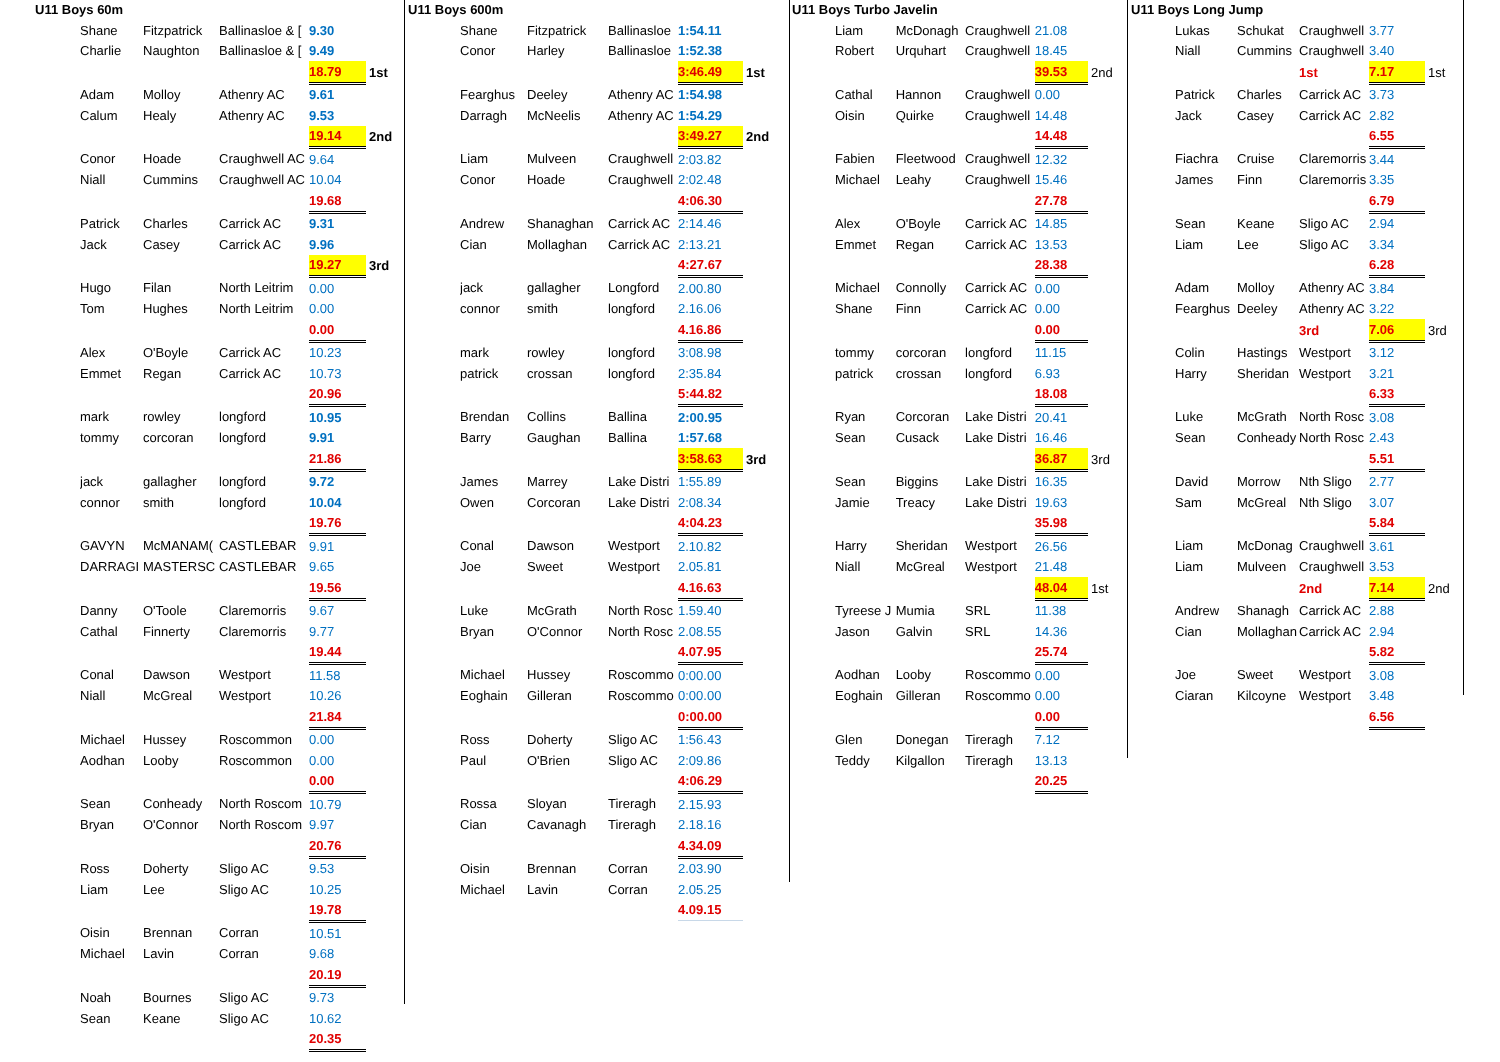U11 Boys 60m
| Shane | Fitzpatrick | Ballinasloe & [ | 9.30 | |
| Charlie | Naughton | Ballinasloe & [ | 9.49 | |
| | | | 18.79 | 1st |
| Adam | Molloy | Athenry AC | 9.61 | |
| Calum | Healy | Athenry AC | 9.53 | |
| | | | 19.14 | 2nd |
| Conor | Hoade | Craughwell AC | 9.64 | |
| Niall | Cummins | Craughwell AC | 10.04 | |
| | | | 19.68 | |
| Patrick | Charles | Carrick AC | 9.31 | |
| Jack | Casey | Carrick AC | 9.96 | |
| | | | 19.27 | 3rd |
| Hugo | Filan | North Leitrim | 0.00 | |
| Tom | Hughes | North Leitrim | 0.00 | |
| | | | 0.00 | |
| Alex | O'Boyle | Carrick AC | 10.23 | |
| Emmet | Regan | Carrick AC | 10.73 | |
| | | | 20.96 | |
| mark | rowley | longford | 10.95 | |
| tommy | corcoran | longford | 9.91 | |
| | | | 21.86 | |
| jack | gallagher | longford | 9.72 | |
| connor | smith | longford | 10.04 | |
| | | | 19.76 | |
| GAVYN | McMANAM( | CASTLEBAR | 9.91 | |
| DARRAGI | MASTERSC | CASTLEBAR | 9.65 | |
| | | | 19.56 | |
| Danny | O'Toole | Claremorris | 9.67 | |
| Cathal | Finnerty | Claremorris | 9.77 | |
| | | | 19.44 | |
| Conal | Dawson | Westport | 11.58 | |
| Niall | McGreal | Westport | 10.26 | |
| | | | 21.84 | |
| Michael | Hussey | Roscommon | 0.00 | |
| Aodhan | Looby | Roscommon | 0.00 | |
| | | | 0.00 | |
| Sean | Conheady | North Roscom | 10.79 | |
| Bryan | O'Connor | North Roscom | 9.97 | |
| | | | 20.76 | |
| Ross | Doherty | Sligo AC | 9.53 | |
| Liam | Lee | Sligo AC | 10.25 | |
| | | | 19.78 | |
| Oisin | Brennan | Corran | 10.51 | |
| Michael | Lavin | Corran | 9.68 | |
| | | | 20.19 | |
| Noah | Bournes | Sligo AC | 9.73 | |
| Sean | Keane | Sligo AC | 10.62 | |
| | | | 20.35 | |
U11 Boys 600m
| Shane | Fitzpatrick | Ballinasloe | 1:54.11 | |
| Conor | Harley | Ballinasloe | 1:52.38 | |
| | | | 3:46.49 | 1st |
| Fearghus | Deeley | Athenry AC | 1:54.98 | |
| Darragh | McNeelis | Athenry AC | 1:54.29 | |
| | | | 3:49.27 | 2nd |
| Liam | Mulveen | Craughwell | 2:03.82 | |
| Conor | Hoade | Craughwell | 2:02.48 | |
| | | | 4:06.30 | |
| Andrew | Shanaghan | Carrick AC | 2:14.46 | |
| Cian | Mollaghan | Carrick AC | 2:13.21 | |
| | | | 4:27.67 | |
| jack | gallagher | Longford | 2.00.80 | |
| connor | smith | longford | 2.16.06 | |
| | | | 4.16.86 | |
| mark | rowley | longford | 3:08.98 | |
| patrick | crossan | longford | 2:35.84 | |
| | | | 5:44.82 | |
| Brendan | Collins | Ballina | 2:00.95 | |
| Barry | Gaughan | Ballina | 1:57.68 | |
| | | | 3:58.63 | 3rd |
| James | Marrey | Lake Distri | 1:55.89 | |
| Owen | Corcoran | Lake Distri | 2:08.34 | |
| | | | 4:04.23 | |
| Conal | Dawson | Westport | 2.10.82 | |
| Joe | Sweet | Westport | 2.05.81 | |
| | | | 4.16.63 | |
| Luke | McGrath | North Rosc | 1.59.40 | |
| Bryan | O'Connor | North Rosc | 2.08.55 | |
| | | | 4.07.95 | |
| Michael | Hussey | Roscommo | 0:00.00 | |
| Eoghain | Gilleran | Roscommo | 0:00.00 | |
| | | | 0:00.00 | |
| Ross | Doherty | Sligo AC | 1:56.43 | |
| Paul | O'Brien | Sligo AC | 2:09.86 | |
| | | | 4:06.29 | |
| Rossa | Sloyan | Tireragh | 2.15.93 | |
| Cian | Cavanagh | Tireragh | 2.18.16 | |
| | | | 4.34.09 | |
| Oisin | Brennan | Corran | 2.03.90 | |
| Michael | Lavin | Corran | 2.05.25 | |
| | | | 4.09.15 | |
U11 Boys Turbo Javelin
| Liam | McDonagh | Craughwell | 21.08 | |
| Robert | Urquhart | Craughwell | 18.45 | |
| | | | 39.53 | 2nd |
| Cathal | Hannon | Craughwell | 0.00 | |
| Oisin | Quirke | Craughwell | 14.48 | |
| | | | 14.48 | |
| Fabien | Fleetwood | Craughwell | 12.32 | |
| Michael | Leahy | Craughwell | 15.46 | |
| | | | 27.78 | |
| Alex | O'Boyle | Carrick AC | 14.85 | |
| Emmet | Regan | Carrick AC | 13.53 | |
| | | | 28.38 | |
| Michael | Connolly | Carrick AC | 0.00 | |
| Shane | Finn | Carrick AC | 0.00 | |
| | | | 0.00 | |
| tommy | corcoran | longford | 11.15 | |
| patrick | crossan | longford | 6.93 | |
| | | | 18.08 | |
| Ryan | Corcoran | Lake Distri | 20.41 | |
| Sean | Cusack | Lake Distri | 16.46 | |
| | | | 36.87 | 3rd |
| Sean | Biggins | Lake Distri | 16.35 | |
| Jamie | Treacy | Lake Distri | 19.63 | |
| | | | 35.98 | |
| Harry | Sheridan | Westport | 26.56 | |
| Niall | McGreal | Westport | 21.48 | |
| | | | 48.04 | 1st |
| Tyreese J | Mumia | SRL | 11.38 | |
| Jason | Galvin | SRL | 14.36 | |
| | | | 25.74 | |
| Aodhan | Looby | Roscommo | 0.00 | |
| Eoghain | Gilleran | Roscommo | 0.00 | |
| | | | 0.00 | |
| Glen | Donegan | Tireragh | 7.12 | |
| Teddy | Kilgallon | Tireragh | 13.13 | |
| | | | 20.25 | |
U11 Boys Long Jump
| Lukas | Schukat | Craughwell | 3.77 | |
| Niall | Cummins | Craughwell | 3.40 | |
| | | 1st | 7.17 | 1st |
| Patrick | Charles | Carrick AC | 3.73 | |
| Jack | Casey | Carrick AC | 2.82 | |
| | | | 6.55 | |
| Fiachra | Cruise | Claremorris | 3.44 | |
| James | Finn | Claremorris | 3.35 | |
| | | | 6.79 | |
| Sean | Keane | Sligo AC | 2.94 | |
| Liam | Lee | Sligo AC | 3.34 | |
| | | | 6.28 | |
| Adam | Molloy | Athenry AC | 3.84 | |
| Fearghus | Deeley | Athenry AC | 3.22 | |
| | | 3rd | 7.06 | 3rd |
| Colin | Hastings | Westport | 3.12 | |
| Harry | Sheridan | Westport | 3.21 | |
| | | | 6.33 | |
| Luke | McGrath | North Rosc | 3.08 | |
| Sean | Conheady | North Rosc | 2.43 | |
| | | | 5.51 | |
| David | Morrow | Nth Sligo | 2.77 | |
| Sam | McGreal | Nth Sligo | 3.07 | |
| | | | 5.84 | |
| Liam | McDonag | Craughwell | 3.61 | |
| Liam | Mulveen | Craughwell | 3.53 | |
| | | 2nd | 7.14 | 2nd |
| Andrew | Shanagh | Carrick AC | 2.88 | |
| Cian | Mollaghan | Carrick AC | 2.94 | |
| | | | 5.82 | |
| Joe | Sweet | Westport | 3.08 | |
| Ciaran | Kilcoyne | Westport | 3.48 | |
| | | | 6.56 | |